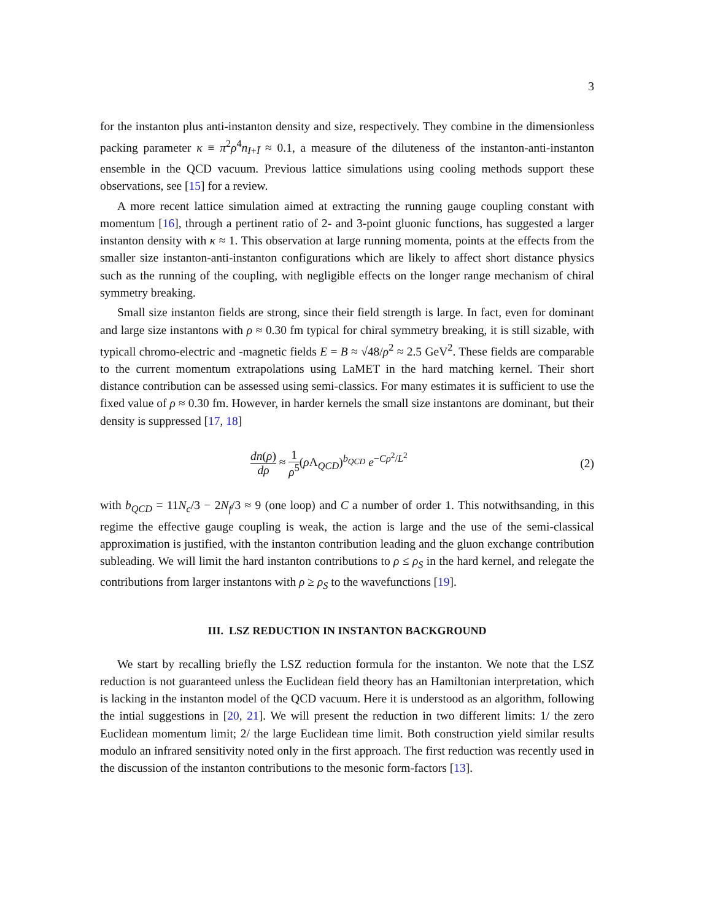3
for the instanton plus anti-instanton density and size, respectively. They combine in the dimensionless packing parameter κ ≡ π<sup>2</sup>ρ<sup>4</sup>n<sub>I+Ī</sub> ≈ 0.1, a measure of the diluteness of the instanton-anti-instanton ensemble in the QCD vacuum. Previous lattice simulations using cooling methods support these observations, see [15] for a review.
A more recent lattice simulation aimed at extracting the running gauge coupling constant with momentum [16], through a pertinent ratio of 2- and 3-point gluonic functions, has suggested a larger instanton density with κ ≈ 1. This observation at large running momenta, points at the effects from the smaller size instanton-anti-instanton configurations which are likely to affect short distance physics such as the running of the coupling, with negligible effects on the longer range mechanism of chiral symmetry breaking.
Small size instanton fields are strong, since their field strength is large. In fact, even for dominant and large size instantons with ρ ≈ 0.30 fm typical for chiral symmetry breaking, it is still sizable, with typicall chromo-electric and -magnetic fields E = B ≈ √48/ρ<sup>2</sup> ≈ 2.5 GeV<sup>2</sup>. These fields are comparable to the current momentum extrapolations using LaMET in the hard matching kernel. Their short distance contribution can be assessed using semi-classics. For many estimates it is sufficient to use the fixed value of ρ ≈ 0.30 fm. However, in harder kernels the small size instantons are dominant, but their density is suppressed [17, 18]
dn(ρ) dρ ≈ 1 ρ<sup>5</sup>(ρ Λ<sub>QCD</sub>)<sup>b<sub>QCD</sub></sup> e<sup>−Cρ<sup>2</sup>/L<sup>2</sup></sup>
(2)
with b<sub>QCD</sub> = 11N<sub>c</sub>/3 − 2N<sub>f</sub>/3 ≈ 9 (one loop) and C a number of order 1. This notwithsanding, in this regime the effective gauge coupling is weak, the action is large and the use of the semi-classical approximation is justified, with the instanton contribution leading and the gluon exchange contribution subleading. We will limit the hard instanton contributions to ρ ≤ ρ<sub>S</sub> in the hard kernel, and relegate the contributions from larger instantons with ρ ≥ ρ<sub>S</sub> to the wavefunctions [19].
III. LSZ REDUCTION IN INSTANTON BACKGROUND
We start by recalling briefly the LSZ reduction formula for the instanton. We note that the LSZ reduction is not guaranteed unless the Euclidean field theory has an Hamiltonian interpretation, which is lacking in the instanton model of the QCD vacuum. Here it is understood as an algorithm, following the intial suggestions in [20, 21]. We will present the reduction in two different limits: 1/ the zero Euclidean momentum limit; 2/ the large Euclidean time limit. Both construction yield similar results modulo an infrared sensitivity noted only in the first approach. The first reduction was recently used in the discussion of the instanton contributions to the mesonic form-factors [13].